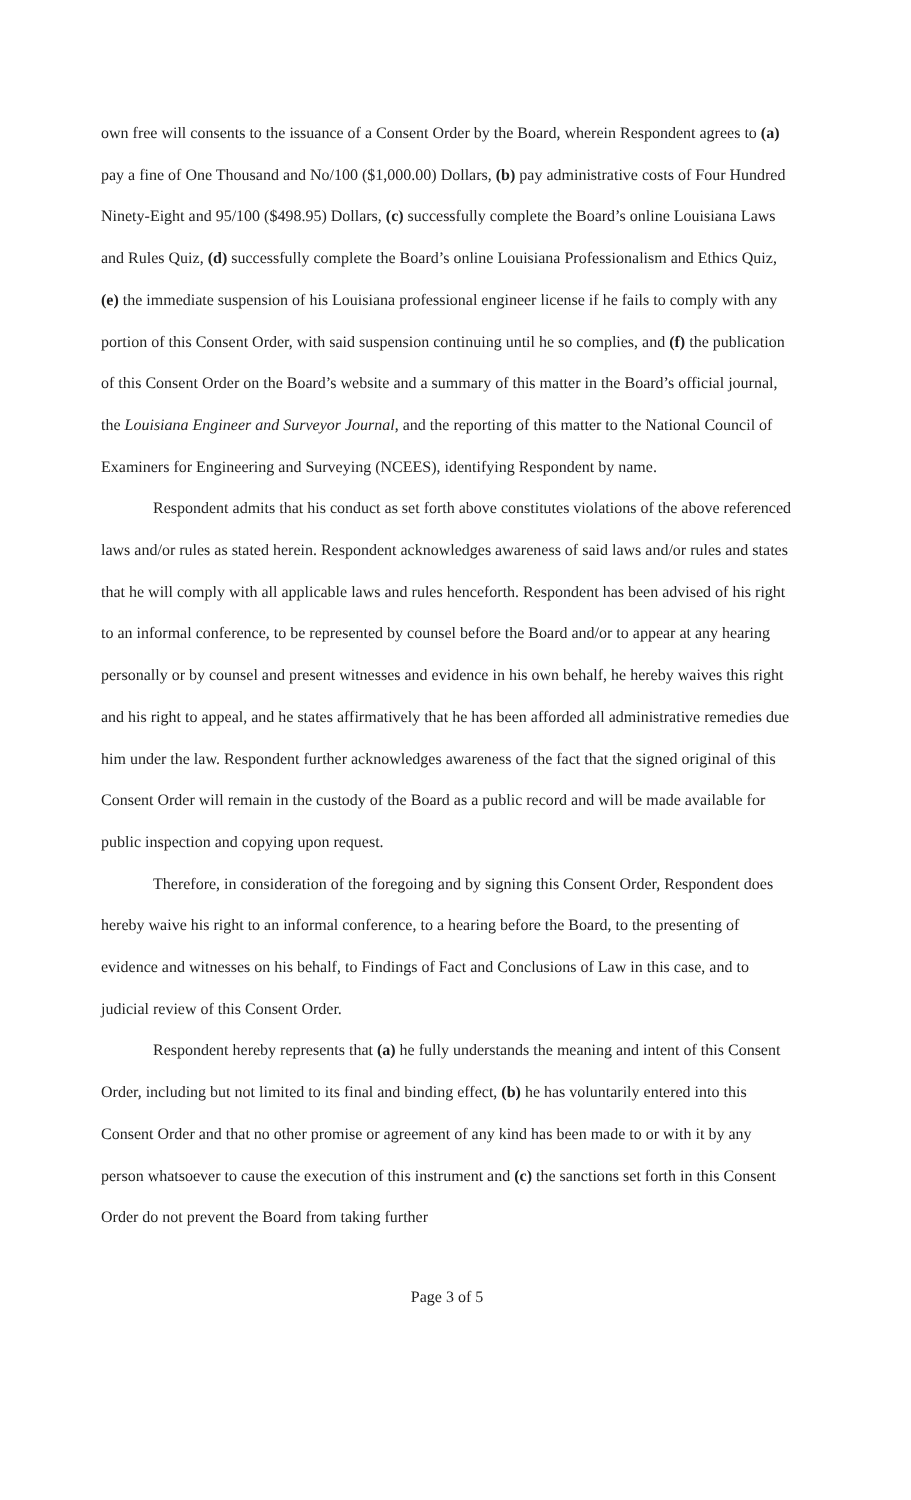own free will consents to the issuance of a Consent Order by the Board, wherein Respondent agrees to (a) pay a fine of One Thousand and No/100 ($1,000.00) Dollars, (b) pay administrative costs of Four Hundred Ninety-Eight and 95/100 ($498.95) Dollars, (c) successfully complete the Board’s online Louisiana Laws and Rules Quiz, (d) successfully complete the Board’s online Louisiana Professionalism and Ethics Quiz, (e) the immediate suspension of his Louisiana professional engineer license if he fails to comply with any portion of this Consent Order, with said suspension continuing until he so complies, and (f) the publication of this Consent Order on the Board’s website and a summary of this matter in the Board’s official journal, the Louisiana Engineer and Surveyor Journal, and the reporting of this matter to the National Council of Examiners for Engineering and Surveying (NCEES), identifying Respondent by name.
Respondent admits that his conduct as set forth above constitutes violations of the above referenced laws and/or rules as stated herein. Respondent acknowledges awareness of said laws and/or rules and states that he will comply with all applicable laws and rules henceforth. Respondent has been advised of his right to an informal conference, to be represented by counsel before the Board and/or to appear at any hearing personally or by counsel and present witnesses and evidence in his own behalf, he hereby waives this right and his right to appeal, and he states affirmatively that he has been afforded all administrative remedies due him under the law. Respondent further acknowledges awareness of the fact that the signed original of this Consent Order will remain in the custody of the Board as a public record and will be made available for public inspection and copying upon request.
Therefore, in consideration of the foregoing and by signing this Consent Order, Respondent does hereby waive his right to an informal conference, to a hearing before the Board, to the presenting of evidence and witnesses on his behalf, to Findings of Fact and Conclusions of Law in this case, and to judicial review of this Consent Order.
Respondent hereby represents that (a) he fully understands the meaning and intent of this Consent Order, including but not limited to its final and binding effect, (b) he has voluntarily entered into this Consent Order and that no other promise or agreement of any kind has been made to or with it by any person whatsoever to cause the execution of this instrument and (c) the sanctions set forth in this Consent Order do not prevent the Board from taking further
Page 3 of 5